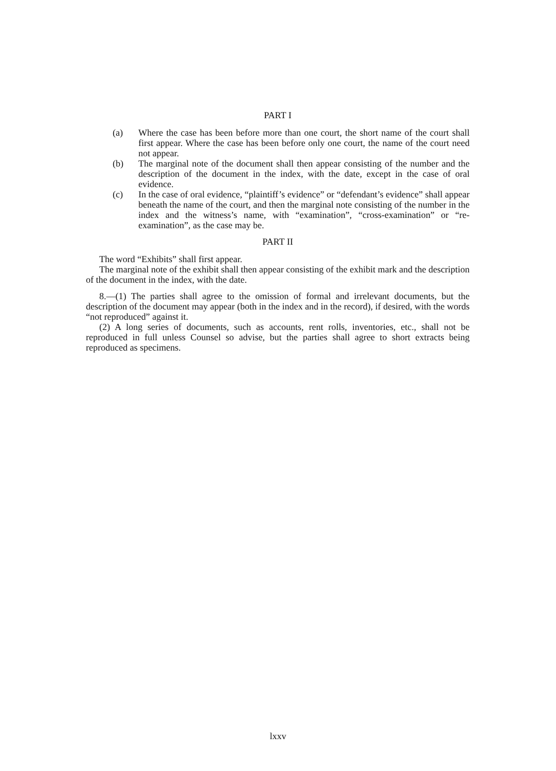PART I
(a) Where the case has been before more than one court, the short name of the court shall first appear. Where the case has been before only one court, the name of the court need not appear.
(b) The marginal note of the document shall then appear consisting of the number and the description of the document in the index, with the date, except in the case of oral evidence.
(c) In the case of oral evidence, “plaintiff’s evidence” or “defendant’s evidence” shall appear beneath the name of the court, and then the marginal note consisting of the number in the index and the witness’s name, with “examination”, “cross-examination” or “re-examination”, as the case may be.
PART II
The word “Exhibits” shall first appear.
The marginal note of the exhibit shall then appear consisting of the exhibit mark and the description of the document in the index, with the date.
8.—(1) The parties shall agree to the omission of formal and irrelevant documents, but the description of the document may appear (both in the index and in the record), if desired, with the words “not reproduced” against it.
(2) A long series of documents, such as accounts, rent rolls, inventories, etc., shall not be reproduced in full unless Counsel so advise, but the parties shall agree to short extracts being reproduced as specimens.
lxxv